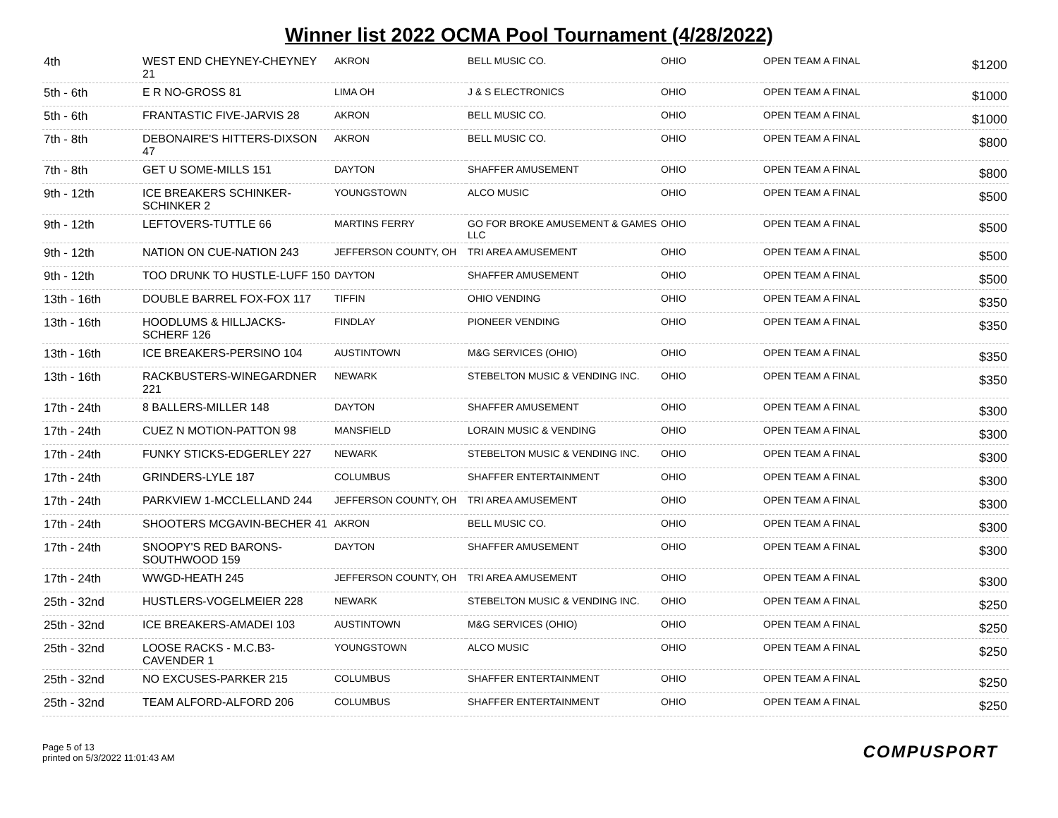Winner list 2022 OCMA Pool Tournament (4/28/2022)
| 4th | WEST END CHEYNEY-CHEYNEY 21 | AKRON | BELL MUSIC CO. | OHIO | OPEN TEAM A FINAL | $1200 |
| 5th - 6th | E R NO-GROSS 81 | LIMA OH | J & S ELECTRONICS | OHIO | OPEN TEAM A FINAL | $1000 |
| 5th - 6th | FRANTASTIC FIVE-JARVIS 28 | AKRON | BELL MUSIC CO. | OHIO | OPEN TEAM A FINAL | $1000 |
| 7th - 8th | DEBONAIRE'S HITTERS-DIXSON 47 | AKRON | BELL MUSIC CO. | OHIO | OPEN TEAM A FINAL | $800 |
| 7th - 8th | GET U SOME-MILLS 151 | DAYTON | SHAFFER AMUSEMENT | OHIO | OPEN TEAM A FINAL | $800 |
| 9th - 12th | ICE BREAKERS SCHINKER-SCHINKER 2 | YOUNGSTOWN | ALCO MUSIC | OHIO | OPEN TEAM A FINAL | $500 |
| 9th - 12th | LEFTOVERS-TUTTLE 66 | MARTINS FERRY | GO FOR BROKE AMUSEMENT & GAMES LLC | OHIO | OPEN TEAM A FINAL | $500 |
| 9th - 12th | NATION ON CUE-NATION 243 | JEFFERSON COUNTY, OH | TRI AREA AMUSEMENT | OHIO | OPEN TEAM A FINAL | $500 |
| 9th - 12th | TOO DRUNK TO HUSTLE-LUFF 150 | DAYTON | SHAFFER AMUSEMENT | OHIO | OPEN TEAM A FINAL | $500 |
| 13th - 16th | DOUBLE BARREL FOX-FOX 117 | TIFFIN | OHIO VENDING | OHIO | OPEN TEAM A FINAL | $350 |
| 13th - 16th | HOODLUMS & HILLJACKS-SCHERF 126 | FINDLAY | PIONEER VENDING | OHIO | OPEN TEAM A FINAL | $350 |
| 13th - 16th | ICE BREAKERS-PERSINO 104 | AUSTINTOWN | M&G SERVICES (OHIO) | OHIO | OPEN TEAM A FINAL | $350 |
| 13th - 16th | RACKBUSTERS-WINEGARDNER 221 | NEWARK | STEBELTON MUSIC & VENDING INC. | OHIO | OPEN TEAM A FINAL | $350 |
| 17th - 24th | 8 BALLERS-MILLER 148 | DAYTON | SHAFFER AMUSEMENT | OHIO | OPEN TEAM A FINAL | $300 |
| 17th - 24th | CUEZ N MOTION-PATTON 98 | MANSFIELD | LORAIN MUSIC & VENDING | OHIO | OPEN TEAM A FINAL | $300 |
| 17th - 24th | FUNKY STICKS-EDGERLEY 227 | NEWARK | STEBELTON MUSIC & VENDING INC. | OHIO | OPEN TEAM A FINAL | $300 |
| 17th - 24th | GRINDERS-LYLE 187 | COLUMBUS | SHAFFER ENTERTAINMENT | OHIO | OPEN TEAM A FINAL | $300 |
| 17th - 24th | PARKVIEW 1-MCCLELLAND 244 | JEFFERSON COUNTY, OH | TRI AREA AMUSEMENT | OHIO | OPEN TEAM A FINAL | $300 |
| 17th - 24th | SHOOTERS MCGAVIN-BECHER 41 | AKRON | BELL MUSIC CO. | OHIO | OPEN TEAM A FINAL | $300 |
| 17th - 24th | SNOOPY'S RED BARONS-SOUTHWOOD 159 | DAYTON | SHAFFER AMUSEMENT | OHIO | OPEN TEAM A FINAL | $300 |
| 17th - 24th | WWGD-HEATH 245 | JEFFERSON COUNTY, OH | TRI AREA AMUSEMENT | OHIO | OPEN TEAM A FINAL | $300 |
| 25th - 32nd | HUSTLERS-VOGELMEIER 228 | NEWARK | STEBELTON MUSIC & VENDING INC. | OHIO | OPEN TEAM A FINAL | $250 |
| 25th - 32nd | ICE BREAKERS-AMADEI 103 | AUSTINTOWN | M&G SERVICES (OHIO) | OHIO | OPEN TEAM A FINAL | $250 |
| 25th - 32nd | LOOSE RACKS - M.C.B3-CAVENDER 1 | YOUNGSTOWN | ALCO MUSIC | OHIO | OPEN TEAM A FINAL | $250 |
| 25th - 32nd | NO EXCUSES-PARKER 215 | COLUMBUS | SHAFFER ENTERTAINMENT | OHIO | OPEN TEAM A FINAL | $250 |
| 25th - 32nd | TEAM ALFORD-ALFORD 206 | COLUMBUS | SHAFFER ENTERTAINMENT | OHIO | OPEN TEAM A FINAL | $250 |
Page 5 of 13
printed on 5/3/2022 11:01:43 AM
COMPUSPORT